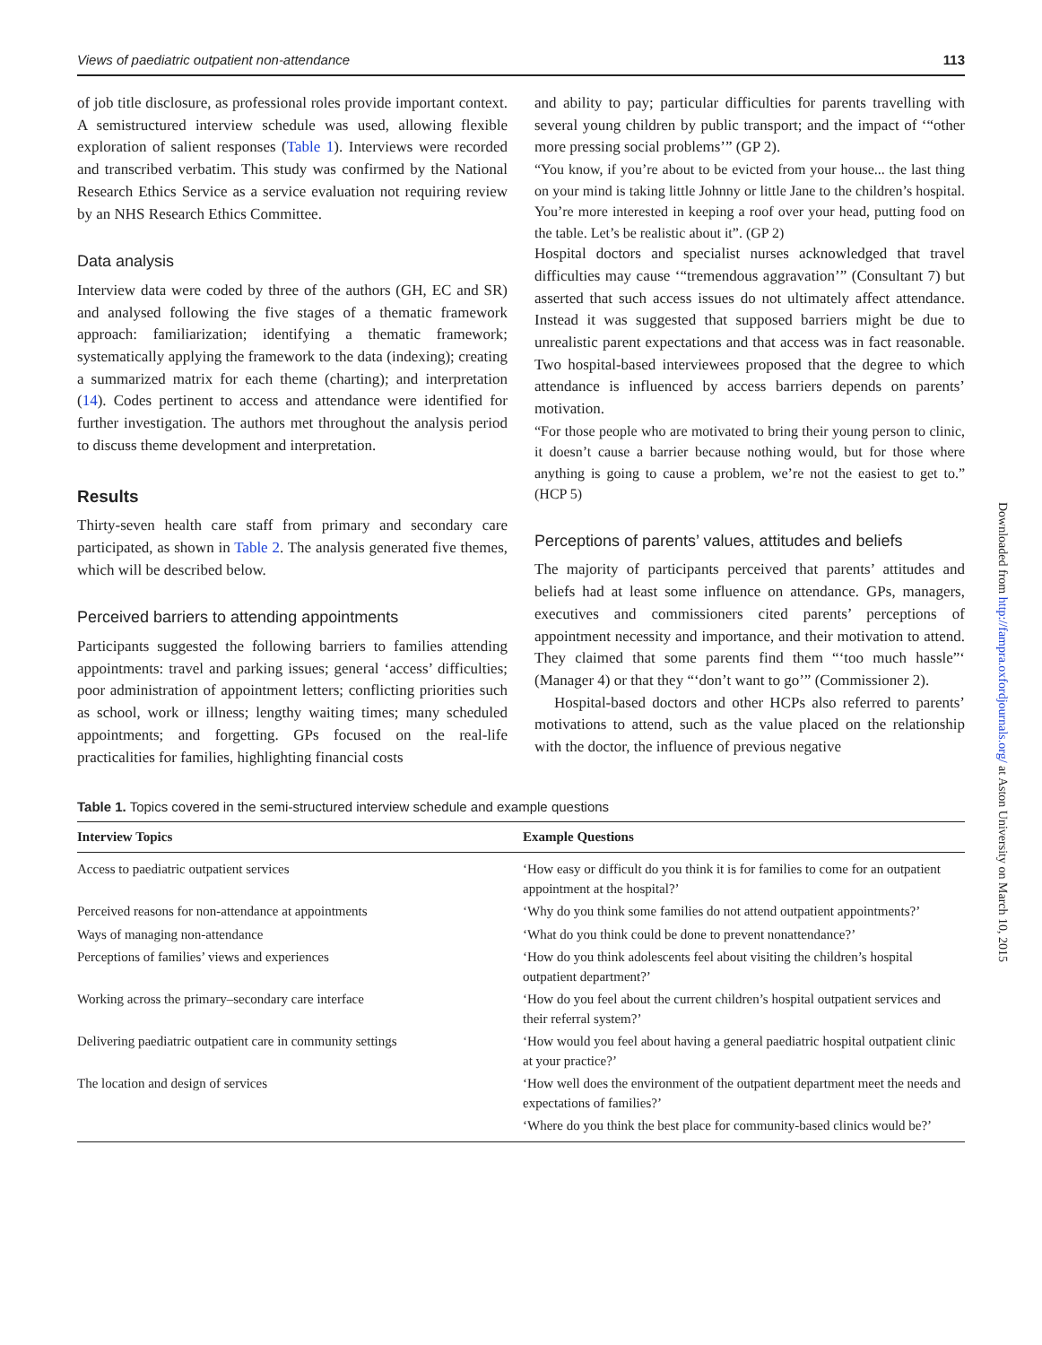Views of paediatric outpatient non-attendance 113
of job title disclosure, as professional roles provide important context. A semistructured interview schedule was used, allowing flexible exploration of salient responses (Table 1). Interviews were recorded and transcribed verbatim. This study was confirmed by the National Research Ethics Service as a service evaluation not requiring review by an NHS Research Ethics Committee.
Data analysis
Interview data were coded by three of the authors (GH, EC and SR) and analysed following the five stages of a thematic framework approach: familiarization; identifying a thematic framework; systematically applying the framework to the data (indexing); creating a summarized matrix for each theme (charting); and interpretation (14). Codes pertinent to access and attendance were identified for further investigation. The authors met throughout the analysis period to discuss theme development and interpretation.
Results
Thirty-seven health care staff from primary and secondary care participated, as shown in Table 2. The analysis generated five themes, which will be described below.
Perceived barriers to attending appointments
Participants suggested the following barriers to families attending appointments: travel and parking issues; general ‘access’ difficulties; poor administration of appointment letters; conflicting priorities such as school, work or illness; lengthy waiting times; many scheduled appointments; and forgetting. GPs focused on the real-life practicalities for families, highlighting financial costs
and ability to pay; particular difficulties for parents travelling with several young children by public transport; and the impact of ‘“other more pressing social problems’” (GP 2).
“You know, if you’re about to be evicted from your house... the last thing on your mind is taking little Johnny or little Jane to the children’s hospital. You’re more interested in keeping a roof over your head, putting food on the table. Let’s be realistic about it”. (GP 2)
Hospital doctors and specialist nurses acknowledged that travel difficulties may cause ‘“tremendous aggravation’” (Consultant 7) but asserted that such access issues do not ultimately affect attendance. Instead it was suggested that supposed barriers might be due to unrealistic parent expectations and that access was in fact reasonable. Two hospital-based interviewees proposed that the degree to which attendance is influenced by access barriers depends on parents’ motivation.
“For those people who are motivated to bring their young person to clinic, it doesn’t cause a barrier because nothing would, but for those where anything is going to cause a problem, we’re not the easiest to get to.” (HCP 5)
Perceptions of parents’ values, attitudes and beliefs
The majority of participants perceived that parents’ attitudes and beliefs had at least some influence on attendance. GPs, managers, executives and commissioners cited parents’ perceptions of appointment necessity and importance, and their motivation to attend. They claimed that some parents find them “‘too much hassle”‘ (Manager 4) or that they “‘don’t want to go’” (Commissioner 2).
Hospital-based doctors and other HCPs also referred to parents’ motivations to attend, such as the value placed on the relationship with the doctor, the influence of previous negative
Table 1. Topics covered in the semi-structured interview schedule and example questions
| Interview Topics | Example Questions |
| --- | --- |
| Access to paediatric outpatient services | ‘How easy or difficult do you think it is for families to come for an outpatient appointment at the hospital?’ |
| Perceived reasons for non-attendance at appointments | ‘Why do you think some families do not attend outpatient appointments?’ |
| Ways of managing non-attendance | ‘What do you think could be done to prevent nonattendance?’ |
| Perceptions of families’ views and experiences | ‘How do you think adolescents feel about visiting the children’s hospital outpatient department?’ |
| Working across the primary–secondary care interface | ‘How do you feel about the current children’s hospital outpatient services and their referral system?’ |
| Delivering paediatric outpatient care in community settings | ‘How would you feel about having a general paediatric hospital outpatient clinic at your practice?’ |
| The location and design of services | ‘How well does the environment of the outpatient department meet the needs and expectations of families?’ |
| | ‘Where do you think the best place for community-based clinics would be?’ |
Downloaded from http://fampra.oxfordjournals.org/ at Aston University on March 10, 2015